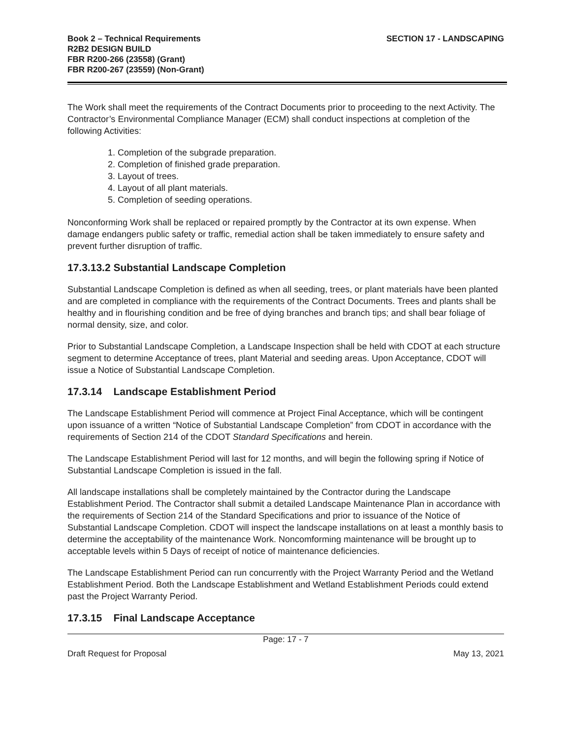Book 2 – Technical Requirements
R2B2 DESIGN BUILD
FBR R200-266 (23558) (Grant)
FBR R200-267 (23559) (Non-Grant)
SECTION 17 - LANDSCAPING
The Work shall meet the requirements of the Contract Documents prior to proceeding to the next Activity. The Contractor’s Environmental Compliance Manager (ECM) shall conduct inspections at completion of the following Activities:
1. Completion of the subgrade preparation.
2. Completion of finished grade preparation.
3. Layout of trees.
4. Layout of all plant materials.
5. Completion of seeding operations.
Nonconforming Work shall be replaced or repaired promptly by the Contractor at its own expense. When damage endangers public safety or traffic, remedial action shall be taken immediately to ensure safety and prevent further disruption of traffic.
17.3.13.2 Substantial Landscape Completion
Substantial Landscape Completion is defined as when all seeding, trees, or plant materials have been planted and are completed in compliance with the requirements of the Contract Documents. Trees and plants shall be healthy and in flourishing condition and be free of dying branches and branch tips; and shall bear foliage of normal density, size, and color.
Prior to Substantial Landscape Completion, a Landscape Inspection shall be held with CDOT at each structure segment to determine Acceptance of trees, plant Material and seeding areas. Upon Acceptance, CDOT will issue a Notice of Substantial Landscape Completion.
17.3.14 Landscape Establishment Period
The Landscape Establishment Period will commence at Project Final Acceptance, which will be contingent upon issuance of a written “Notice of Substantial Landscape Completion” from CDOT in accordance with the requirements of Section 214 of the CDOT Standard Specifications and herein.
The Landscape Establishment Period will last for 12 months, and will begin the following spring if Notice of Substantial Landscape Completion is issued in the fall.
All landscape installations shall be completely maintained by the Contractor during the Landscape Establishment Period. The Contractor shall submit a detailed Landscape Maintenance Plan in accordance with the requirements of Section 214 of the Standard Specifications and prior to issuance of the Notice of Substantial Landscape Completion. CDOT will inspect the landscape installations on at least a monthly basis to determine the acceptability of the maintenance Work. Noncomforming maintenance will be brought up to acceptable levels within 5 Days of receipt of notice of maintenance deficiencies.
The Landscape Establishment Period can run concurrently with the Project Warranty Period and the Wetland Establishment Period. Both the Landscape Establishment and Wetland Establishment Periods could extend past the Project Warranty Period.
17.3.15 Final Landscape Acceptance
Page: 17 - 7
Draft Request for Proposal May 13, 2021